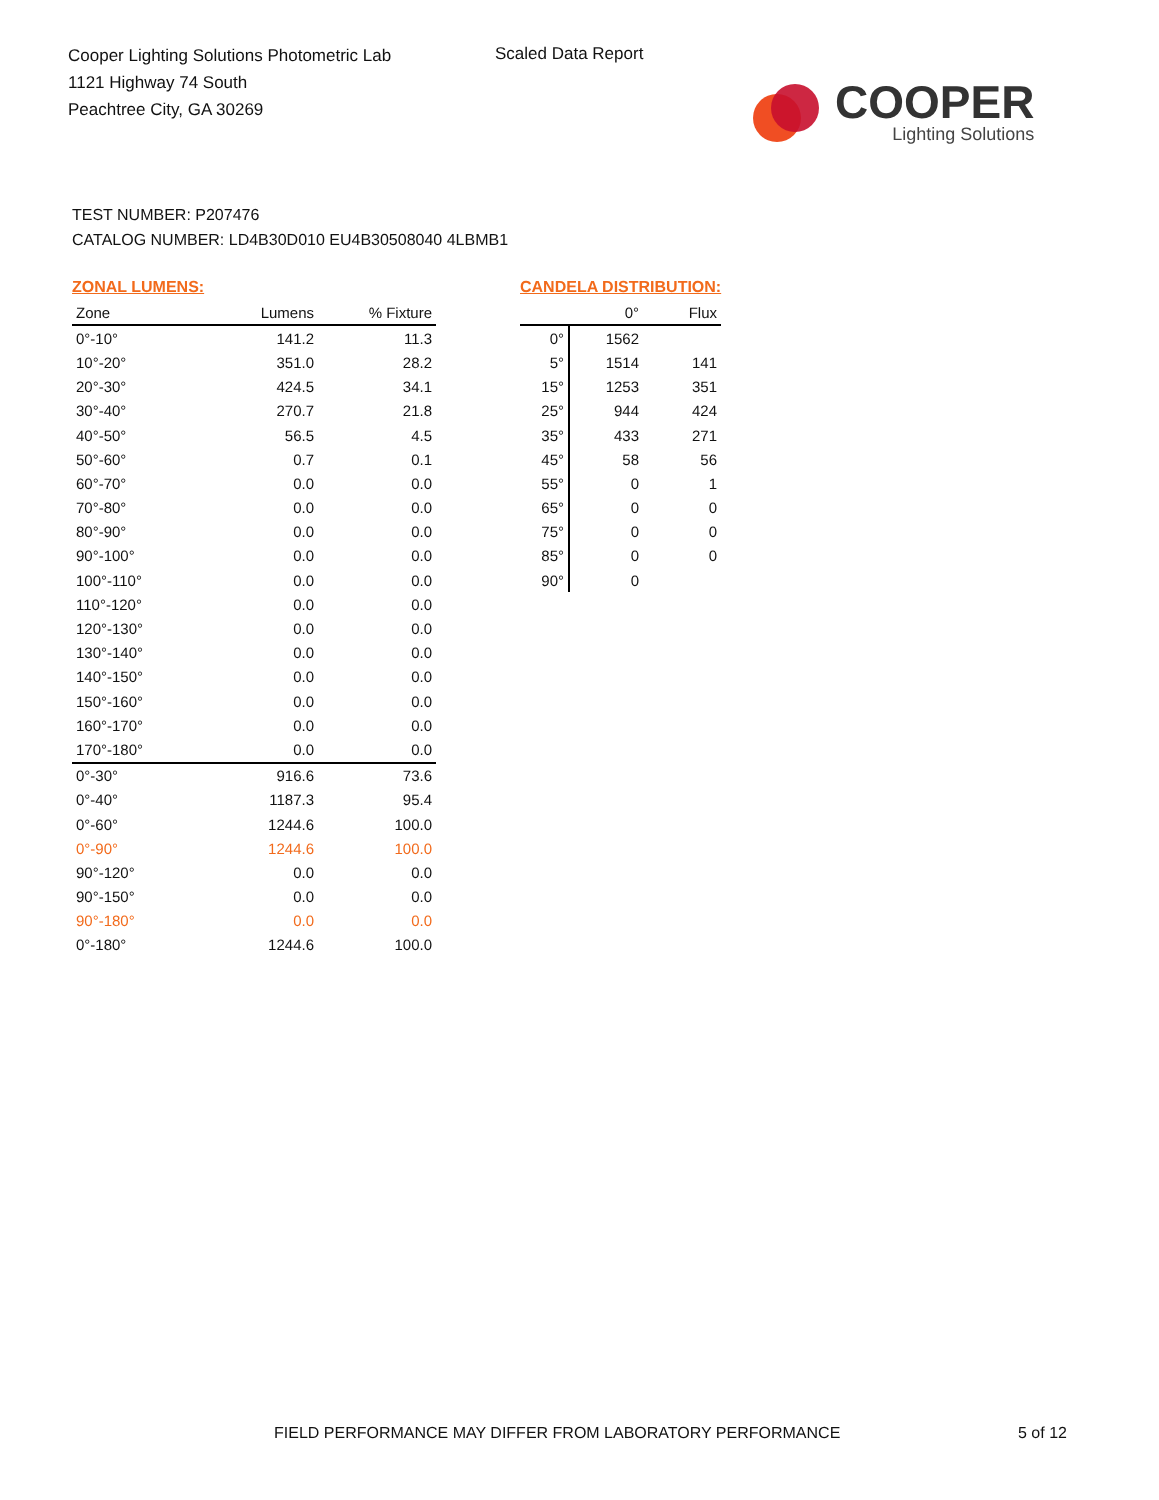Cooper Lighting Solutions Photometric Lab
1121 Highway 74 South
Peachtree City, GA 30269
Scaled Data Report
COOPER
Lighting Solutions
TEST NUMBER: P207476
CATALOG NUMBER: LD4B30D010 EU4B30508040 4LBMB1
ZONAL LUMENS:
| Zone | Lumens | % Fixture |
| --- | --- | --- |
| 0°-10° | 141.2 | 11.3 |
| 10°-20° | 351.0 | 28.2 |
| 20°-30° | 424.5 | 34.1 |
| 30°-40° | 270.7 | 21.8 |
| 40°-50° | 56.5 | 4.5 |
| 50°-60° | 0.7 | 0.1 |
| 60°-70° | 0.0 | 0.0 |
| 70°-80° | 0.0 | 0.0 |
| 80°-90° | 0.0 | 0.0 |
| 90°-100° | 0.0 | 0.0 |
| 100°-110° | 0.0 | 0.0 |
| 110°-120° | 0.0 | 0.0 |
| 120°-130° | 0.0 | 0.0 |
| 130°-140° | 0.0 | 0.0 |
| 140°-150° | 0.0 | 0.0 |
| 150°-160° | 0.0 | 0.0 |
| 160°-170° | 0.0 | 0.0 |
| 170°-180° | 0.0 | 0.0 |
| 0°-30° | 916.6 | 73.6 |
| 0°-40° | 1187.3 | 95.4 |
| 0°-60° | 1244.6 | 100.0 |
| 0°-90° | 1244.6 | 100.0 |
| 90°-120° | 0.0 | 0.0 |
| 90°-150° | 0.0 | 0.0 |
| 90°-180° | 0.0 | 0.0 |
| 0°-180° | 1244.6 | 100.0 |
CANDELA DISTRIBUTION:
| | 0° | Flux |
| --- | --- | --- |
| 0° | 1562 | |
| 5° | 1514 | 141 |
| 15° | 1253 | 351 |
| 25° | 944 | 424 |
| 35° | 433 | 271 |
| 45° | 58 | 56 |
| 55° | 0 | 1 |
| 65° | 0 | 0 |
| 75° | 0 | 0 |
| 85° | 0 | 0 |
| 90° | 0 | |
FIELD PERFORMANCE MAY DIFFER FROM LABORATORY PERFORMANCE
5 of 12